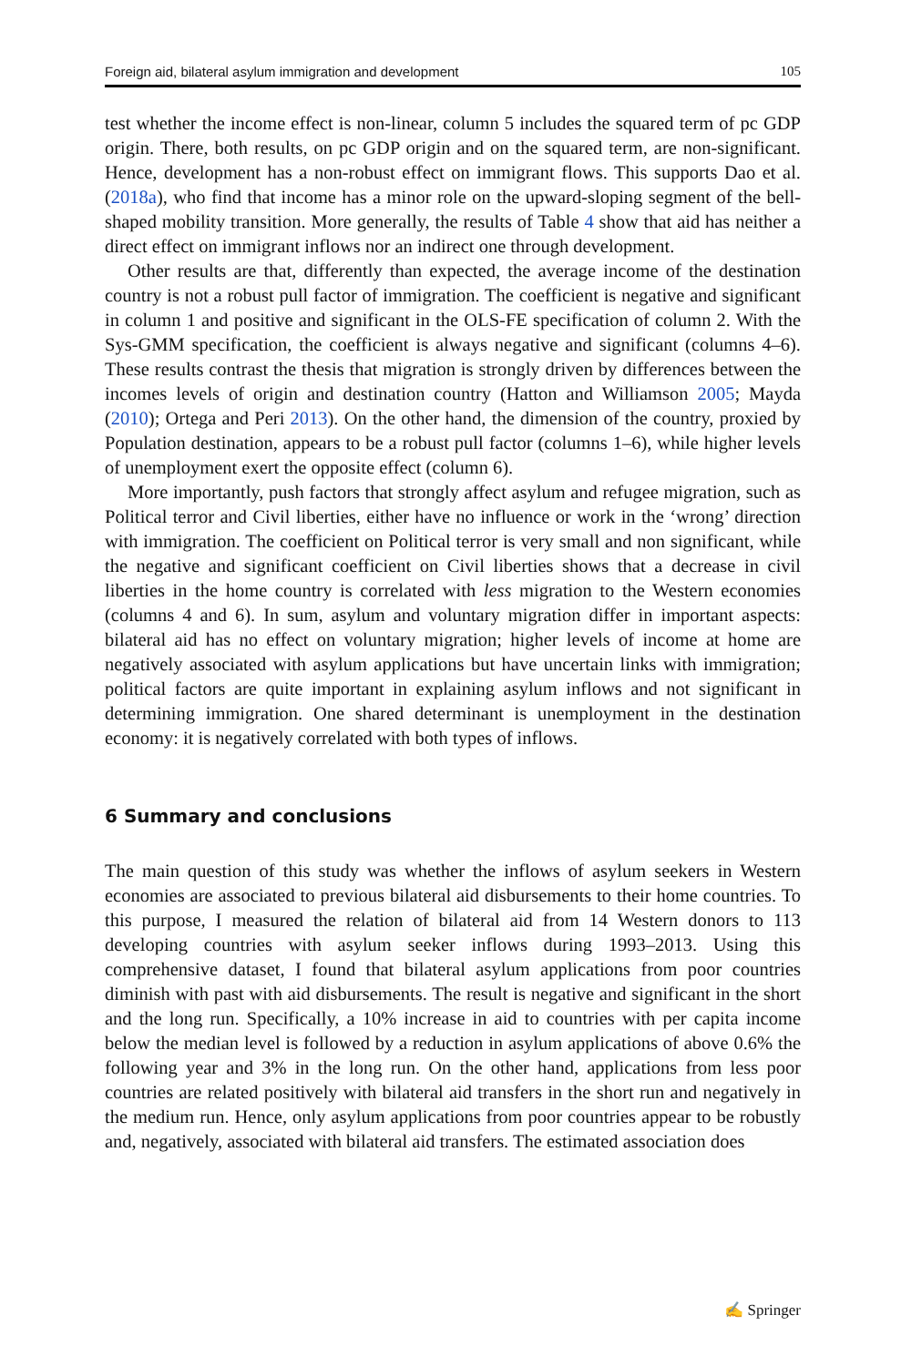Foreign aid, bilateral asylum immigration and development 105
test whether the income effect is non-linear, column 5 includes the squared term of pc GDP origin. There, both results, on pc GDP origin and on the squared term, are non-significant. Hence, development has a non-robust effect on immigrant flows. This supports Dao et al. (2018a), who find that income has a minor role on the upward-sloping segment of the bell-shaped mobility transition. More generally, the results of Table 4 show that aid has neither a direct effect on immigrant inflows nor an indirect one through development.
Other results are that, differently than expected, the average income of the destination country is not a robust pull factor of immigration. The coefficient is negative and significant in column 1 and positive and significant in the OLS-FE specification of column 2. With the Sys-GMM specification, the coefficient is always negative and significant (columns 4–6). These results contrast the thesis that migration is strongly driven by differences between the incomes levels of origin and destination country (Hatton and Williamson 2005; Mayda (2010); Ortega and Peri 2013). On the other hand, the dimension of the country, proxied by Population destination, appears to be a robust pull factor (columns 1–6), while higher levels of unemployment exert the opposite effect (column 6).
More importantly, push factors that strongly affect asylum and refugee migration, such as Political terror and Civil liberties, either have no influence or work in the ‘wrong’ direction with immigration. The coefficient on Political terror is very small and non significant, while the negative and significant coefficient on Civil liberties shows that a decrease in civil liberties in the home country is correlated with less migration to the Western economies (columns 4 and 6). In sum, asylum and voluntary migration differ in important aspects: bilateral aid has no effect on voluntary migration; higher levels of income at home are negatively associated with asylum applications but have uncertain links with immigration; political factors are quite important in explaining asylum inflows and not significant in determining immigration. One shared determinant is unemployment in the destination economy: it is negatively correlated with both types of inflows.
6 Summary and conclusions
The main question of this study was whether the inflows of asylum seekers in Western economies are associated to previous bilateral aid disbursements to their home countries. To this purpose, I measured the relation of bilateral aid from 14 Western donors to 113 developing countries with asylum seeker inflows during 1993–2013. Using this comprehensive dataset, I found that bilateral asylum applications from poor countries diminish with past with aid disbursements. The result is negative and significant in the short and the long run. Specifically, a 10% increase in aid to countries with per capita income below the median level is followed by a reduction in asylum applications of above 0.6% the following year and 3% in the long run. On the other hand, applications from less poor countries are related positively with bilateral aid transfers in the short run and negatively in the medium run. Hence, only asylum applications from poor countries appear to be robustly and, negatively, associated with bilateral aid transfers. The estimated association does
✍ Springer